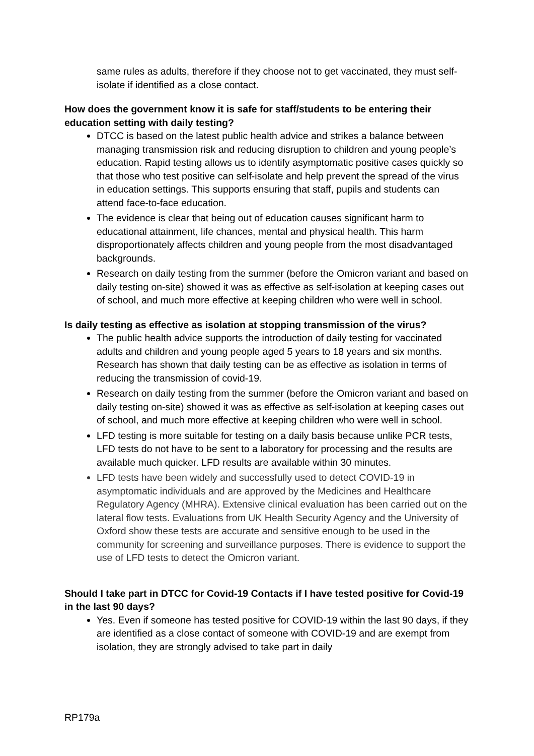same rules as adults, therefore if they choose not to get vaccinated, they must self-isolate if identified as a close contact.
How does the government know it is safe for staff/students to be entering their education setting with daily testing?
DTCC is based on the latest public health advice and strikes a balance between managing transmission risk and reducing disruption to children and young people’s education. Rapid testing allows us to identify asymptomatic positive cases quickly so that those who test positive can self-isolate and help prevent the spread of the virus in education settings. This supports ensuring that staff, pupils and students can attend face-to-face education.
The evidence is clear that being out of education causes significant harm to educational attainment, life chances, mental and physical health. This harm disproportionately affects children and young people from the most disadvantaged backgrounds.
Research on daily testing from the summer (before the Omicron variant and based on daily testing on-site) showed it was as effective as self-isolation at keeping cases out of school, and much more effective at keeping children who were well in school.
Is daily testing as effective as isolation at stopping transmission of the virus?
The public health advice supports the introduction of daily testing for vaccinated adults and children and young people aged 5 years to 18 years and six months. Research has shown that daily testing can be as effective as isolation in terms of reducing the transmission of covid-19.
Research on daily testing from the summer (before the Omicron variant and based on daily testing on-site) showed it was as effective as self-isolation at keeping cases out of school, and much more effective at keeping children who were well in school.
LFD testing is more suitable for testing on a daily basis because unlike PCR tests, LFD tests do not have to be sent to a laboratory for processing and the results are available much quicker. LFD results are available within 30 minutes.
LFD tests have been widely and successfully used to detect COVID-19 in asymptomatic individuals and are approved by the Medicines and Healthcare Regulatory Agency (MHRA). Extensive clinical evaluation has been carried out on the lateral flow tests. Evaluations from UK Health Security Agency and the University of Oxford show these tests are accurate and sensitive enough to be used in the community for screening and surveillance purposes. There is evidence to support the use of LFD tests to detect the Omicron variant.
Should I take part in DTCC for Covid-19 Contacts if I have tested positive for Covid-19 in the last 90 days?
Yes. Even if someone has tested positive for COVID-19 within the last 90 days, if they are identified as a close contact of someone with COVID-19 and are exempt from isolation, they are strongly advised to take part in daily
RP179a